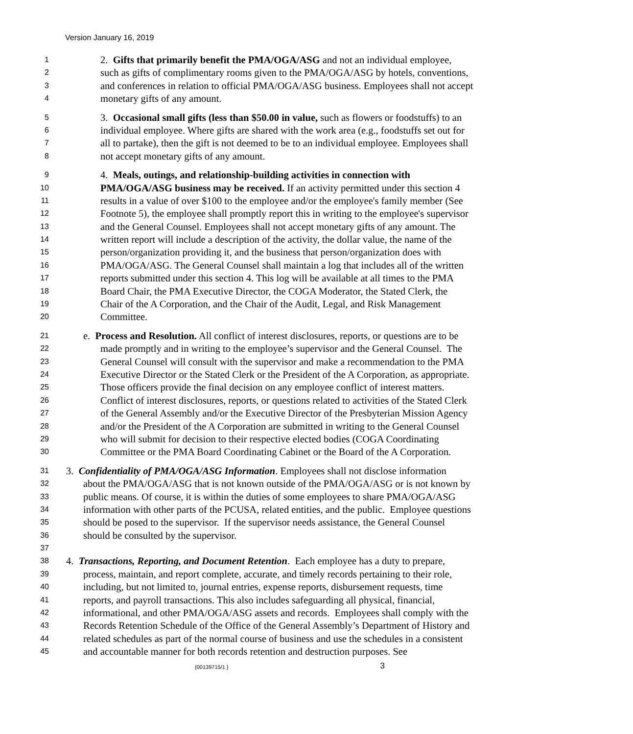Version January 16, 2019
1 2. Gifts that primarily benefit the PMA/OGA/ASG and not an individual employee,
2 such as gifts of complimentary rooms given to the PMA/OGA/ASG by hotels, conventions,
3 and conferences in relation to official PMA/OGA/ASG business. Employees shall not accept
4 monetary gifts of any amount.
5 3. Occasional small gifts (less than $50.00 in value, such as flowers or foodstuffs) to an
6 individual employee. Where gifts are shared with the work area (e.g., foodstuffs set out for
7 all to partake), then the gift is not deemed to be to an individual employee. Employees shall
8 not accept monetary gifts of any amount.
9 4. Meals, outings, and relationship-building activities in connection with
10 PMA/OGA/ASG business may be received. If an activity permitted under this section 4
11 results in a value of over $100 to the employee and/or the employee's family member (See
12 Footnote 5), the employee shall promptly report this in writing to the employee's supervisor
13 and the General Counsel. Employees shall not accept monetary gifts of any amount. The
14 written report will include a description of the activity, the dollar value, the name of the
15 person/organization providing it, and the business that person/organization does with
16 PMA/OGA/ASG. The General Counsel shall maintain a log that includes all of the written
17 reports submitted under this section 4. This log will be available at all times to the PMA
18 Board Chair, the PMA Executive Director, the COGA Moderator, the Stated Clerk, the
19 Chair of the A Corporation, and the Chair of the Audit, Legal, and Risk Management
20 Committee.
21 e. Process and Resolution. All conflict of interest disclosures, reports, or questions are to be
22 made promptly and in writing to the employee’s supervisor and the General Counsel. The
23 General Counsel will consult with the supervisor and make a recommendation to the PMA
24 Executive Director or the Stated Clerk or the President of the A Corporation, as appropriate.
25 Those officers provide the final decision on any employee conflict of interest matters.
26 Conflict of interest disclosures, reports, or questions related to activities of the Stated Clerk
27 of the General Assembly and/or the Executive Director of the Presbyterian Mission Agency
28 and/or the President of the A Corporation are submitted in writing to the General Counsel
29 who will submit for decision to their respective elected bodies (COGA Coordinating
30 Committee or the PMA Board Coordinating Cabinet or the Board of the A Corporation.
31 3. Confidentiality of PMA/OGA/ASG Information. Employees shall not disclose information
32 about the PMA/OGA/ASG that is not known outside of the PMA/OGA/ASG or is not known by
33 public means. Of course, it is within the duties of some employees to share PMA/OGA/ASG
34 information with other parts of the PCUSA, related entities, and the public. Employee questions
35 should be posed to the supervisor. If the supervisor needs assistance, the General Counsel
36 should be consulted by the supervisor.
37
38 4. Transactions, Reporting, and Document Retention. Each employee has a duty to prepare,
39 process, maintain, and report complete, accurate, and timely records pertaining to their role,
40 including, but not limited to, journal entries, expense reports, disbursement requests, time
41 reports, and payroll transactions. This also includes safeguarding all physical, financial,
42 informational, and other PMA/OGA/ASG assets and records. Employees shall comply with the
43 Records Retention Schedule of the Office of the General Assembly’s Department of History and
44 related schedules as part of the normal course of business and use the schedules in a consistent
45 and accountable manner for both records retention and destruction purposes. See
{00139715/1 } 3